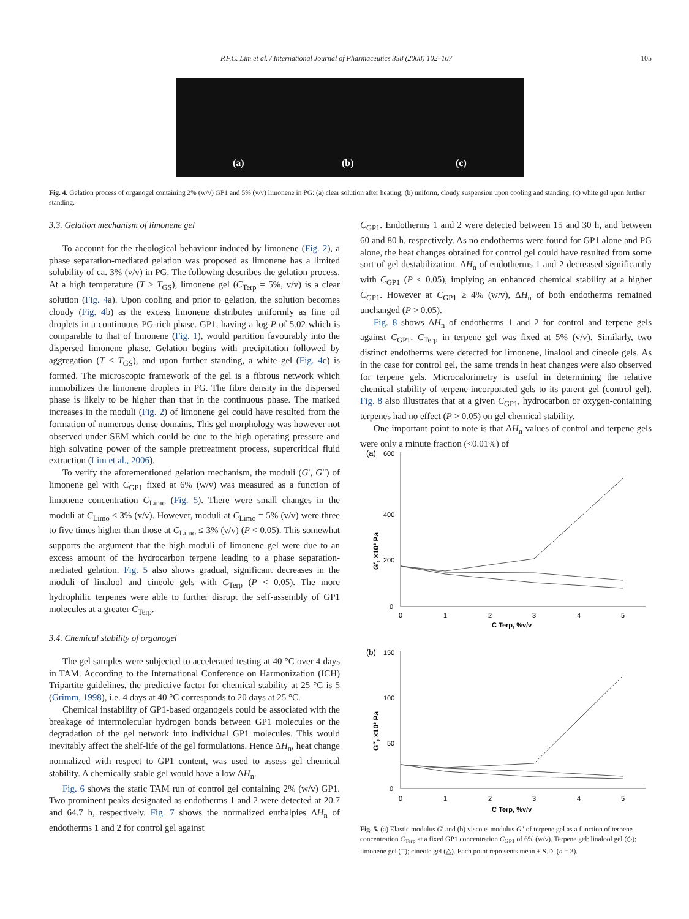P.F.C. Lim et al. / International Journal of Pharmaceutics 358 (2008) 102–107 105
(a) (b) (c)
Fig. 4. Gelation process of organogel containing 2% (w/v) GP1 and 5% (v/v) limonene in PG: (a) clear solution after heating; (b) uniform, cloudy suspension upon cooling and standing; (c) white gel upon further standing.
3.3. Gelation mechanism of limonene gel
To account for the rheological behaviour induced by limonene (Fig. 2), a phase separation-mediated gelation was proposed as limonene has a limited solubility of ca. 3% (v/v) in PG. The following describes the gelation process. At a high temperature (T > T<sub>GS</sub>), limonene gel (C<sub>Terp</sub> = 5%, v/v) is a clear solution (Fig. 4a). Upon cooling and prior to gelation, the solution becomes cloudy (Fig. 4b) as the excess limonene distributes uniformly as fine oil droplets in a continuous PG-rich phase. GP1, having a log P of 5.02 which is comparable to that of limonene (Fig. 1), would partition favourably into the dispersed limonene phase. Gelation begins with precipitation followed by aggregation (T < T<sub>GS</sub>), and upon further standing, a white gel (Fig. 4c) is formed. The microscopic framework of the gel is a fibrous network which immobilizes the limonene droplets in PG. The fibre density in the dispersed phase is likely to be higher than that in the continuous phase. The marked increases in the moduli (Fig. 2) of limonene gel could have resulted from the formation of numerous dense domains. This gel morphology was however not observed under SEM which could be due to the high operating pressure and high solvating power of the sample pretreatment process, supercritical fluid extraction (Lim et al., 2006).
To verify the aforementioned gelation mechanism, the moduli (G′, G″) of limonene gel with C<sub>GP1</sub> fixed at 6% (w/v) was measured as a function of limonene concentration C<sub>Limo</sub> (Fig. 5). There were small changes in the moduli at C<sub>Limo</sub> ≤ 3% (v/v). However, moduli at C<sub>Limo</sub> = 5% (v/v) were three to five times higher than those at C<sub>Limo</sub> ≤ 3% (v/v) (P < 0.05). This somewhat supports the argument that the high moduli of limonene gel were due to an excess amount of the hydrocarbon terpene leading to a phase separation-mediated gelation. Fig. 5 also shows gradual, significant decreases in the moduli of linalool and cineole gels with C<sub>Terp</sub> (P < 0.05). The more hydrophilic terpenes were able to further disrupt the self-assembly of GP1 molecules at a greater C<sub>Terp</sub>.
3.4. Chemical stability of organogel
The gel samples were subjected to accelerated testing at 40 °C over 4 days in TAM. According to the International Conference on Harmonization (ICH) Tripartite guidelines, the predictive factor for chemical stability at 25 °C is 5 (Grimm, 1998), i.e. 4 days at 40 °C corresponds to 20 days at 25 °C.
Chemical instability of GP1-based organogels could be associated with the breakage of intermolecular hydrogen bonds between GP1 molecules or the degradation of the gel network into individual GP1 molecules. This would inevitably affect the shelf-life of the gel formulations. Hence ΔH<sub>n</sub>, heat change normalized with respect to GP1 content, was used to assess gel chemical stability. A chemically stable gel would have a low ΔH<sub>n</sub>.
Fig. 6 shows the static TAM run of control gel containing 2% (w/v) GP1. Two prominent peaks designated as endotherms 1 and 2 were detected at 20.7 and 64.7 h, respectively. Fig. 7 shows the normalized enthalpies ΔH<sub>n</sub> of endotherms 1 and 2 for control gel against
C<sub>GP1</sub>. Endotherms 1 and 2 were detected between 15 and 30 h, and between 60 and 80 h, respectively. As no endotherms were found for GP1 alone and PG alone, the heat changes obtained for control gel could have resulted from some sort of gel destabilization. ΔH<sub>n</sub> of endotherms 1 and 2 decreased significantly with C<sub>GP1</sub> (P < 0.05), implying an enhanced chemical stability at a higher C<sub>GP1</sub>. However at C<sub>GP1</sub> ≥ 4% (w/v), ΔH<sub>n</sub> of both endotherms remained unchanged (P > 0.05).
Fig. 8 shows ΔH<sub>n</sub> of endotherms 1 and 2 for control and terpene gels against C<sub>GP1</sub>. C<sub>Terp</sub> in terpene gel was fixed at 5% (v/v). Similarly, two distinct endotherms were detected for limonene, linalool and cineole gels. As in the case for control gel, the same trends in heat changes were also observed for terpene gels. Microcalorimetry is useful in determining the relative chemical stability of terpene-incorporated gels to its parent gel (control gel). Fig. 8 also illustrates that at a given C<sub>GP1</sub>, hydrocarbon or oxygen-containing terpenes had no effect (P > 0.05) on gel chemical stability.
One important point to note is that ΔH<sub>n</sub> values of control and terpene gels were only a minute fraction (<0.01%) of
(a)
600
400
200
0
G′, ×10³ Pa
0
1
2
3
4
5
C Terp, %v/v
(b)
150
100
50
0
G″, ×10³ Pa
0
1
2
3
4
5
C Terp, %v/v
Fig. 5. (a) Elastic modulus G′ and (b) viscous modulus G″ of terpene gel as a function of terpene concentration C<sub>Terp</sub> at a fixed GP1 concentration C<sub>GP1</sub> of 6% (w/v). Terpene gel: linalool gel (◇); limonene gel (□); cineole gel (△). Each point represents mean ± S.D. (n = 3).